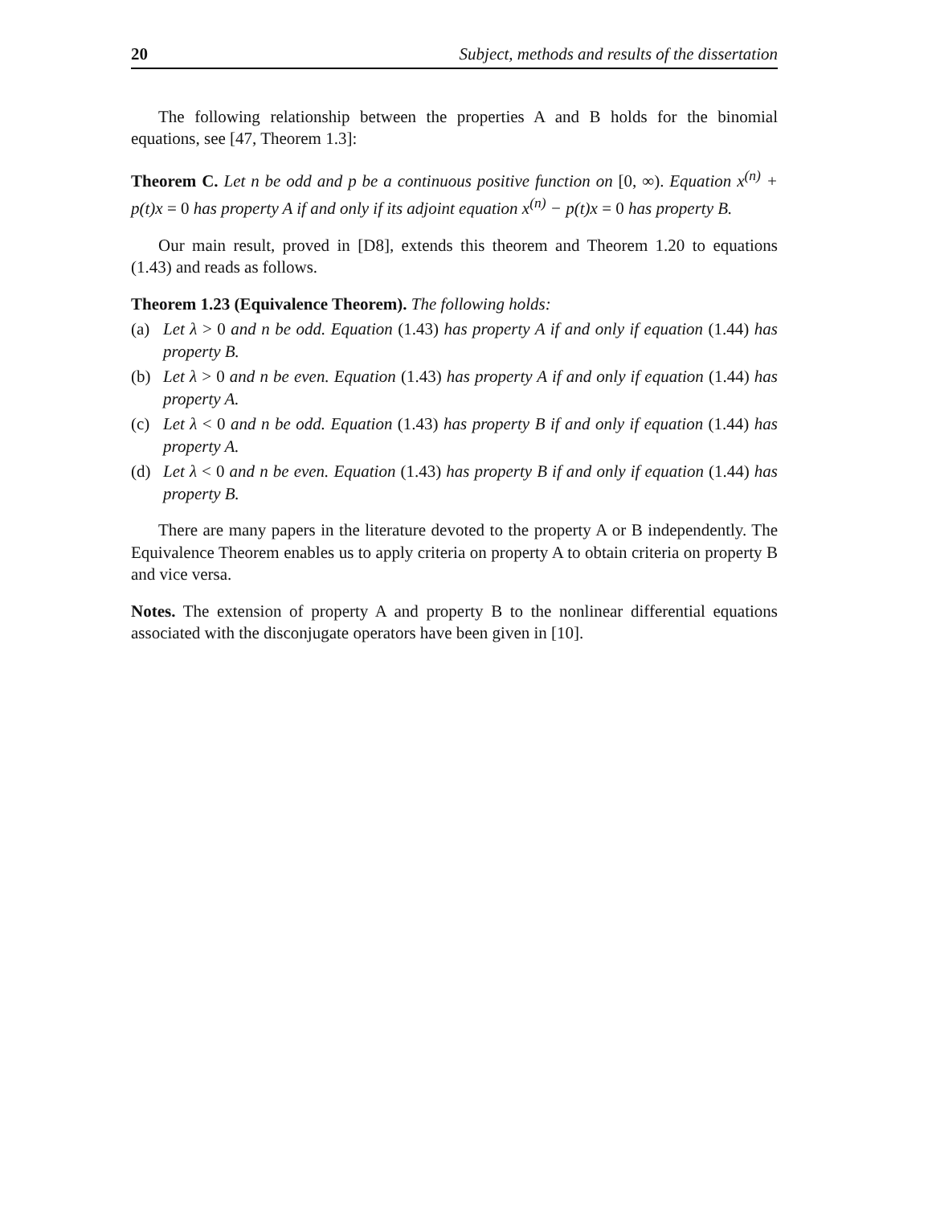20 Subject, methods and results of the dissertation
The following relationship between the properties A and B holds for the binomial equations, see [47, Theorem 1.3]:
Theorem C. Let n be odd and p be a continuous positive function on [0, ∞). Equation x<sup>(n)</sup> + p(t)x = 0 has property A if and only if its adjoint equation x<sup>(n)</sup> − p(t)x = 0 has property B.
Our main result, proved in [D8], extends this theorem and Theorem 1.20 to equations (1.43) and reads as follows.
Theorem 1.23 (Equivalence Theorem). The following holds:
(a) Let λ > 0 and n be odd. Equation (1.43) has property A if and only if equation (1.44) has property B.
(b) Let λ > 0 and n be even. Equation (1.43) has property A if and only if equation (1.44) has property A.
(c) Let λ < 0 and n be odd. Equation (1.43) has property B if and only if equation (1.44) has property A.
(d) Let λ < 0 and n be even. Equation (1.43) has property B if and only if equation (1.44) has property B.
There are many papers in the literature devoted to the property A or B independently. The Equivalence Theorem enables us to apply criteria on property A to obtain criteria on property B and vice versa.
Notes. The extension of property A and property B to the nonlinear differential equations associated with the disconjugate operators have been given in [10].